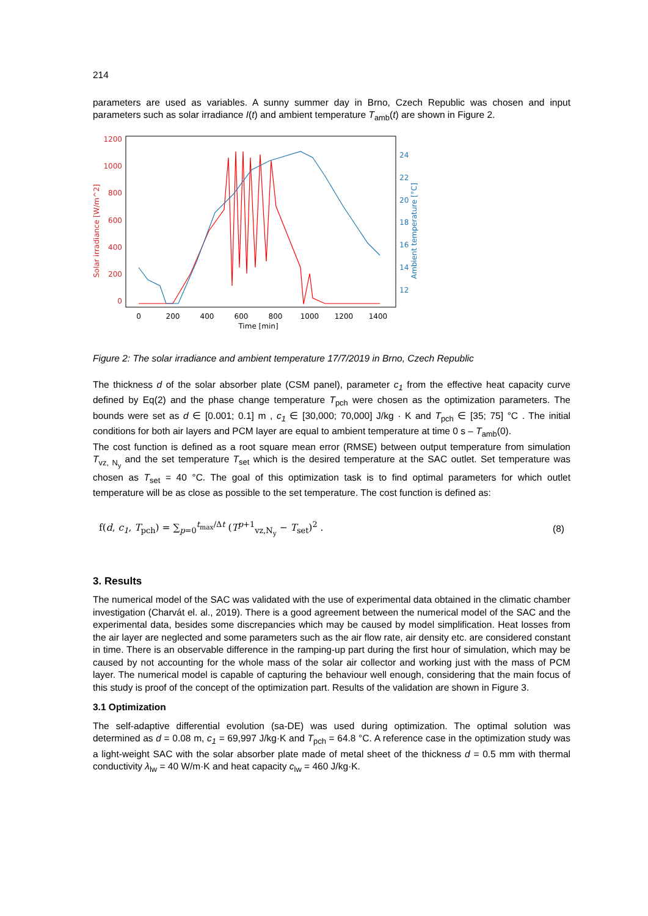214
parameters are used as variables. A sunny summer day in Brno, Czech Republic was chosen and input parameters such as solar irradiance I(t) and ambient temperature T<sub>amb</sub>(t) are shown in Figure 2.
1200
1000
800
600
400
200
0
Solar irradiance [W/m^2]
24
22
20
18
16
14
12
Ambient temperature [°C]
0
200
400
600
800
1000
1200
1400
Time [min]
Figure 2: The solar irradiance and ambient temperature 17/7/2019 in Brno, Czech Republic
The thickness d of the solar absorber plate (CSM panel), parameter c<sub>1</sub> from the effective heat capacity curve defined by Eq(2) and the phase change temperature T<sub>pch</sub> were chosen as the optimization parameters. The bounds were set as d ∈ [0.001; 0.1] m , c<sub>1</sub> ∈ [30,000; 70,000] J/kg · K and T<sub>pch</sub> ∈ [35; 75] °C . The initial conditions for both air layers and PCM layer are equal to ambient temperature at time 0 s – T<sub>amb</sub>(0).
The cost function is defined as a root square mean error (RMSE) between output temperature from simulation T<sub>vz, N<sub>y</sub></sub> and the set temperature T<sub>set</sub> which is the desired temperature at the SAC outlet. Set temperature was chosen as T<sub>set</sub> = 40 °C. The goal of this optimization task is to find optimal parameters for which outlet temperature will be as close as possible to the set temperature. The cost function is defined as:
f(d, c<sub>1</sub>, T<sub>pch</sub>) = ∑<sub>p=0</sub><sup>t<sub>max</sub>/Δt</sup> (T<sup>p+1</sup><sub>vz,N<sub>y</sub></sub> − T<sub>set</sub>)<sup>2</sup> . (8)
3. Results
The numerical model of the SAC was validated with the use of experimental data obtained in the climatic chamber investigation (Charvát el. al., 2019). There is a good agreement between the numerical model of the SAC and the experimental data, besides some discrepancies which may be caused by model simplification. Heat losses from the air layer are neglected and some parameters such as the air flow rate, air density etc. are considered constant in time. There is an observable difference in the ramping-up part during the first hour of simulation, which may be caused by not accounting for the whole mass of the solar air collector and working just with the mass of PCM layer. The numerical model is capable of capturing the behaviour well enough, considering that the main focus of this study is proof of the concept of the optimization part. Results of the validation are shown in Figure 3.
3.1 Optimization
The self-adaptive differential evolution (sa-DE) was used during optimization. The optimal solution was determined as d = 0.08 m, c<sub>1</sub> = 69,997 J/kg·K and T<sub>pch</sub> = 64.8 °C. A reference case in the optimization study was a light-weight SAC with the solar absorber plate made of metal sheet of the thickness d = 0.5 mm with thermal conductivity λ<sub>lw</sub> = 40 W/m·K and heat capacity c<sub>lw</sub> = 460 J/kg·K.